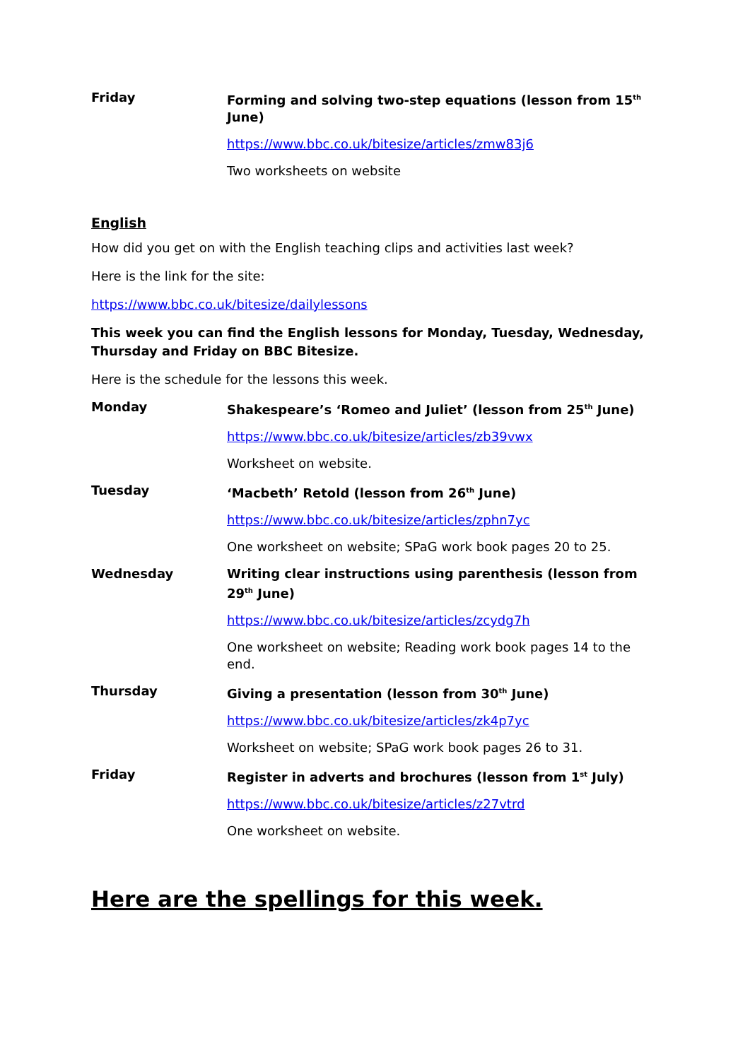| Friday | Forming and solving two-step equations (lesson from 15<sup>th</sup> June) |
| | https://www.bbc.co.uk/bitesize/articles/zmw83j6 |
| | Two worksheets on website |
English
How did you get on with the English teaching clips and activities last week?
Here is the link for the site:
https://www.bbc.co.uk/bitesize/dailylessons
This week you can find the English lessons for Monday, Tuesday, Wednesday, Thursday and Friday on BBC Bitesize.
Here is the schedule for the lessons this week.
| Monday | Shakespeare’s ‘Romeo and Juliet’ (lesson from 25<sup>th</sup> June) |
| | https://www.bbc.co.uk/bitesize/articles/zb39vwx |
| | Worksheet on website. |
| Tuesday | ‘Macbeth’ Retold (lesson from 26<sup>th</sup> June) |
| | https://www.bbc.co.uk/bitesize/articles/zphn7yc |
| | One worksheet on website; SPaG work book pages 20 to 25. |
| Wednesday | Writing clear instructions using parenthesis (lesson from 29<sup>th</sup> June) |
| | https://www.bbc.co.uk/bitesize/articles/zcydg7h |
| | One worksheet on website; Reading work book pages 14 to the end. |
| Thursday | Giving a presentation (lesson from 30<sup>th</sup> June) |
| | https://www.bbc.co.uk/bitesize/articles/zk4p7yc |
| | Worksheet on website; SPaG work book pages 26 to 31. |
| Friday | Register in adverts and brochures (lesson from 1<sup>st</sup> July) |
| | https://www.bbc.co.uk/bitesize/articles/z27vtrd |
| | One worksheet on website. |
Here are the spellings for this week.